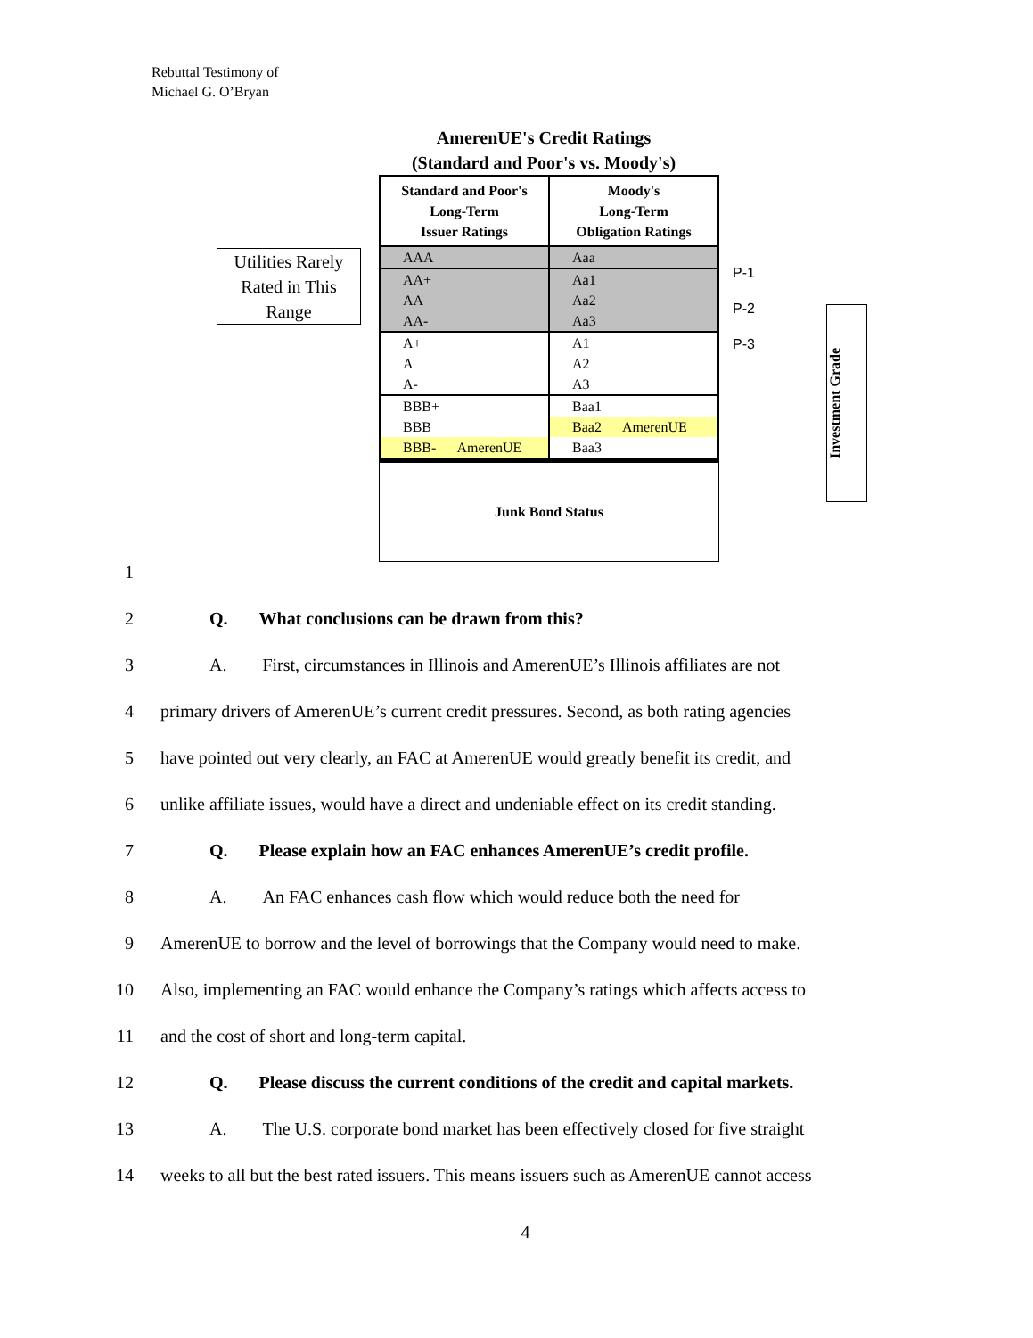Rebuttal Testimony of
Michael G. O’Bryan
AmerenUE's Credit Ratings
(Standard and Poor's vs. Moody's)
Utilities Rarely Rated in This Range
| Standard and Poor's Long-Term Issuer Ratings | Moody's Long-Term Obligation Ratings |
| --- | --- |
| AAA | Aaa |
| AA+ | Aa1 |
| AA | Aa2 |
| AA- | Aa3 |
| A+ | A1 |
| A | A2 |
| A- | A3 |
| BBB+ | Baa1 |
| BBB | Baa2 AmerenUE |
| BBB- AmerenUE | Baa3 |
Junk Bond Status
P-1
P-2
P-3
Investment Grade
1
2 Q. What conclusions can be drawn from this?
3 A. First, circumstances in Illinois and AmerenUE’s Illinois affiliates are not
4 primary drivers of AmerenUE’s current credit pressures. Second, as both rating agencies
5 have pointed out very clearly, an FAC at AmerenUE would greatly benefit its credit, and
6 unlike affiliate issues, would have a direct and undeniable effect on its credit standing.
7 Q. Please explain how an FAC enhances AmerenUE’s credit profile.
8 A. An FAC enhances cash flow which would reduce both the need for
9 AmerenUE to borrow and the level of borrowings that the Company would need to make.
10 Also, implementing an FAC would enhance the Company’s ratings which affects access to
11 and the cost of short and long-term capital.
12 Q. Please discuss the current conditions of the credit and capital markets.
13 A. The U.S. corporate bond market has been effectively closed for five straight
14 weeks to all but the best rated issuers. This means issuers such as AmerenUE cannot access
4